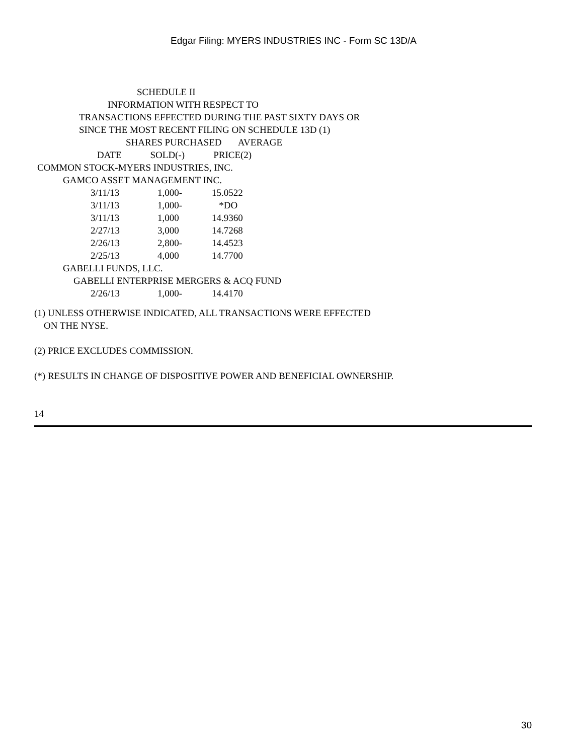Edgar Filing: MYERS INDUSTRIES INC - Form SC 13D/A
SCHEDULE II
INFORMATION WITH RESPECT TO
TRANSACTIONS EFFECTED DURING THE PAST SIXTY DAYS OR
SINCE THE MOST RECENT FILING ON SCHEDULE 13D (1)
SHARES PURCHASED AVERAGE
DATE SOLD(-) PRICE(2)
COMMON STOCK-MYERS INDUSTRIES, INC.
GAMCO ASSET MANAGEMENT INC.
| 3/11/13 | 1,000- | 15.0522 |
| 3/11/13 | 1,000- | *DO |
| 3/11/13 | 1,000 | 14.9360 |
| 2/27/13 | 3,000 | 14.7268 |
| 2/26/13 | 2,800- | 14.4523 |
| 2/25/13 | 4,000 | 14.7700 |
GABELLI FUNDS, LLC.
GABELLI ENTERPRISE MERGERS & ACQ FUND
| 2/26/13 | 1,000- | 14.4170 |
(1) UNLESS OTHERWISE INDICATED, ALL TRANSACTIONS WERE EFFECTED
ON THE NYSE.
(2) PRICE EXCLUDES COMMISSION.
(*) RESULTS IN CHANGE OF DISPOSITIVE POWER AND BENEFICIAL OWNERSHIP.
14
30